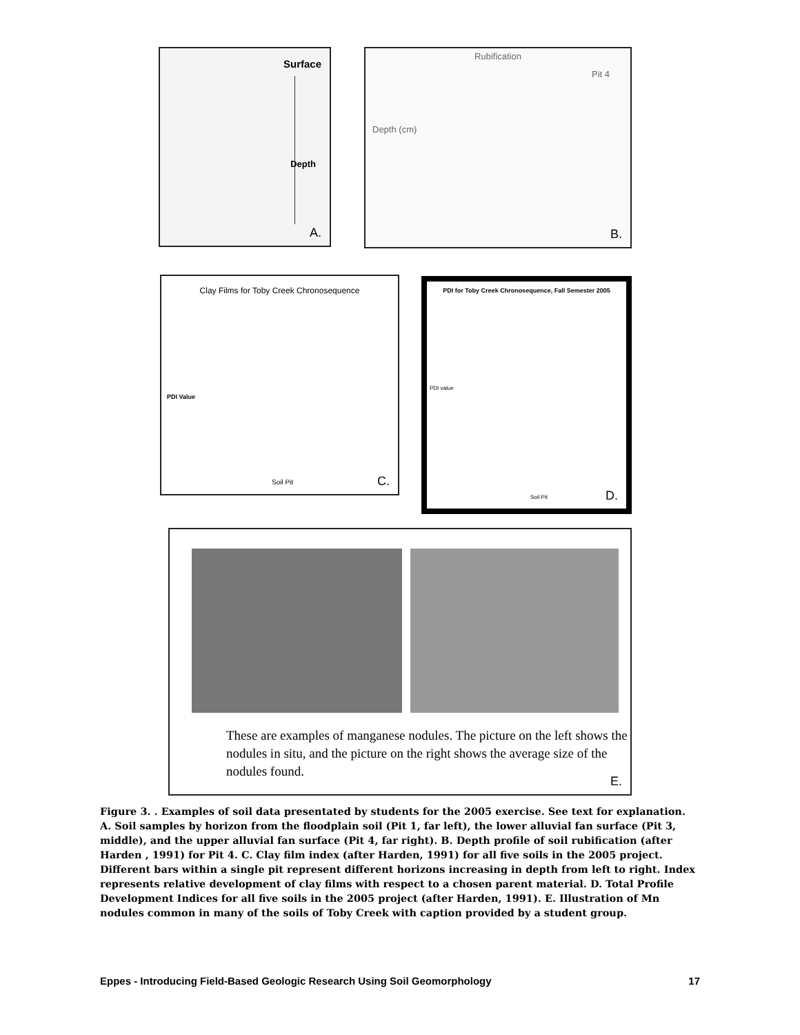Surface
Depth
A.
Rubification
Depth (cm)
Pit 4
B.
Clay Films for Toby Creek Chronosequence
PDI Value
Soil Pit C.
PDI for Toby Creek Chronosequence, Fall Semester 2005
PDI value
Soil Pit D.
These are examples of manganese nodules. The picture on the left shows the nodules in situ, and the picture on the right shows the average size of the nodules found.
E.
Figure 3. . Examples of soil data presentated by students for the 2005 exercise. See text for explanation. A. Soil samples by horizon from the floodplain soil (Pit 1, far left), the lower alluvial fan surface (Pit 3, middle), and the upper alluvial fan surface (Pit 4, far right). B. Depth profile of soil rubification (after Harden , 1991) for Pit 4. C. Clay film index (after Harden, 1991) for all five soils in the 2005 project. Different bars within a single pit represent different horizons increasing in depth from left to right. Index represents relative development of clay films with respect to a chosen parent material. D. Total Profile Development Indices for all five soils in the 2005 project (after Harden, 1991). E. Illustration of Mn nodules common in many of the soils of Toby Creek with caption provided by a student group.
Eppes - Introducing Field-Based Geologic Research Using Soil Geomorphology 17